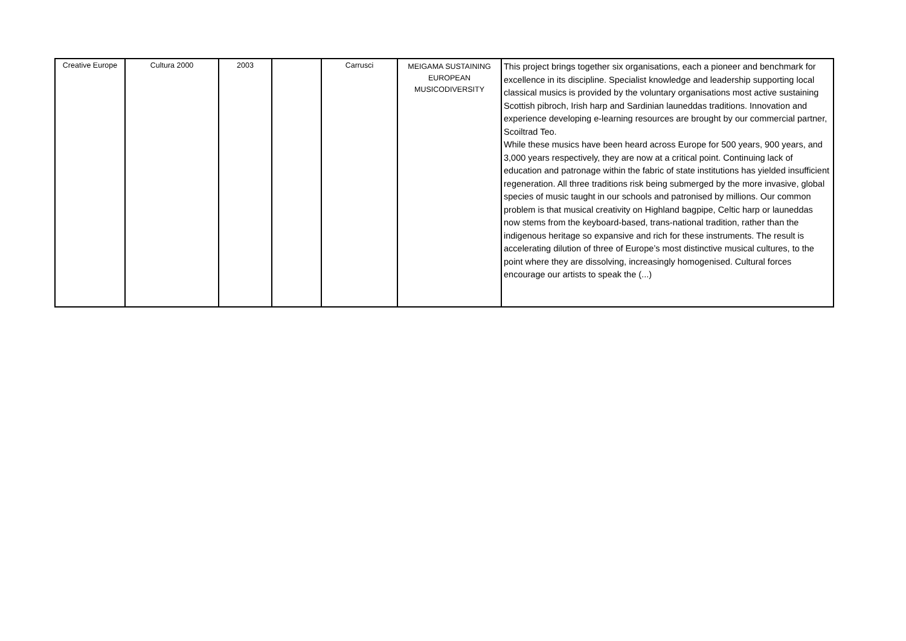| Creative Europe | Cultura 2000 | 2003 | | Carrusci | MEIGAMA SUSTAINING EUROPEAN MUSICODIVERSITY | This project brings together six organisations, each a pioneer and benchmark for excellence in its discipline. Specialist knowledge and leadership supporting local classical musics is provided by the voluntary organisations most active sustaining Scottish pibroch, Irish harp and Sardinian launeddas traditions. Innovation and experience developing e-learning resources are brought by our commercial partner, Scoiltrad Teo. While these musics have been heard across Europe for 500 years, 900 years, and 3,000 years respectively, they are now at a critical point. Continuing lack of education and patronage within the fabric of state institutions has yielded insufficient regeneration. All three traditions risk being submerged by the more invasive, global species of music taught in our schools and patronised by millions. Our common problem is that musical creativity on Highland bagpipe, Celtic harp or launeddas now stems from the keyboard-based, trans-national tradition, rather than the indigenous heritage so expansive and rich for these instruments. The result is accelerating dilution of three of Europe’s most distinctive musical cultures, to the point where they are dissolving, increasingly homogenised. Cultural forces encourage our artists to speak the (...) |